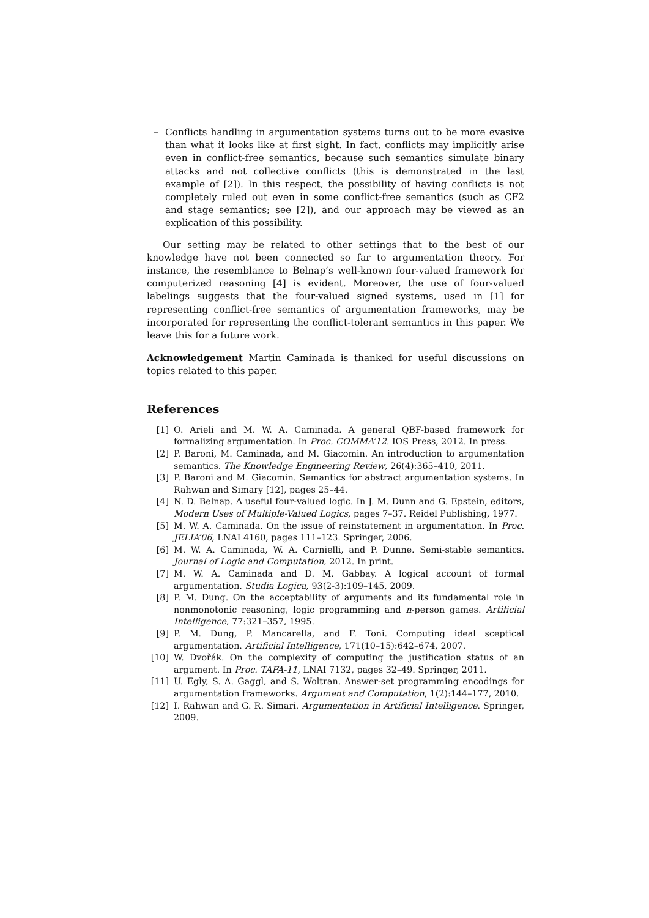– Conflicts handling in argumentation systems turns out to be more evasive than what it looks like at first sight. In fact, conflicts may implicitly arise even in conflict-free semantics, because such semantics simulate binary attacks and not collective conflicts (this is demonstrated in the last example of [2]). In this respect, the possibility of having conflicts is not completely ruled out even in some conflict-free semantics (such as CF2 and stage semantics; see [2]), and our approach may be viewed as an explication of this possibility.
Our setting may be related to other settings that to the best of our knowledge have not been connected so far to argumentation theory. For instance, the resemblance to Belnap’s well-known four-valued framework for computerized reasoning [4] is evident. Moreover, the use of four-valued labelings suggests that the four-valued signed systems, used in [1] for representing conflict-free semantics of argumentation frameworks, may be incorporated for representing the conflict-tolerant semantics in this paper. We leave this for a future work.
Acknowledgement Martin Caminada is thanked for useful discussions on topics related to this paper.
References
[1] O. Arieli and M. W. A. Caminada. A general QBF-based framework for formalizing argumentation. In Proc. COMMA’12. IOS Press, 2012. In press.
[2] P. Baroni, M. Caminada, and M. Giacomin. An introduction to argumentation semantics. The Knowledge Engineering Review, 26(4):365–410, 2011.
[3] P. Baroni and M. Giacomin. Semantics for abstract argumentation systems. In Rahwan and Simary [12], pages 25–44.
[4] N. D. Belnap. A useful four-valued logic. In J. M. Dunn and G. Epstein, editors, Modern Uses of Multiple-Valued Logics, pages 7–37. Reidel Publishing, 1977.
[5] M. W. A. Caminada. On the issue of reinstatement in argumentation. In Proc. JELIA’06, LNAI 4160, pages 111–123. Springer, 2006.
[6] M. W. A. Caminada, W. A. Carnielli, and P. Dunne. Semi-stable semantics. Journal of Logic and Computation, 2012. In print.
[7] M. W. A. Caminada and D. M. Gabbay. A logical account of formal argumentation. Studia Logica, 93(2-3):109–145, 2009.
[8] P. M. Dung. On the acceptability of arguments and its fundamental role in nonmonotonic reasoning, logic programming and n-person games. Artificial Intelligence, 77:321–357, 1995.
[9] P. M. Dung, P. Mancarella, and F. Toni. Computing ideal sceptical argumentation. Artificial Intelligence, 171(10–15):642–674, 2007.
[10] W. Dvořák. On the complexity of computing the justification status of an argument. In Proc. TAFA-11, LNAI 7132, pages 32–49. Springer, 2011.
[11] U. Egly, S. A. Gaggl, and S. Woltran. Answer-set programming encodings for argumentation frameworks. Argument and Computation, 1(2):144–177, 2010.
[12] I. Rahwan and G. R. Simari. Argumentation in Artificial Intelligence. Springer, 2009.